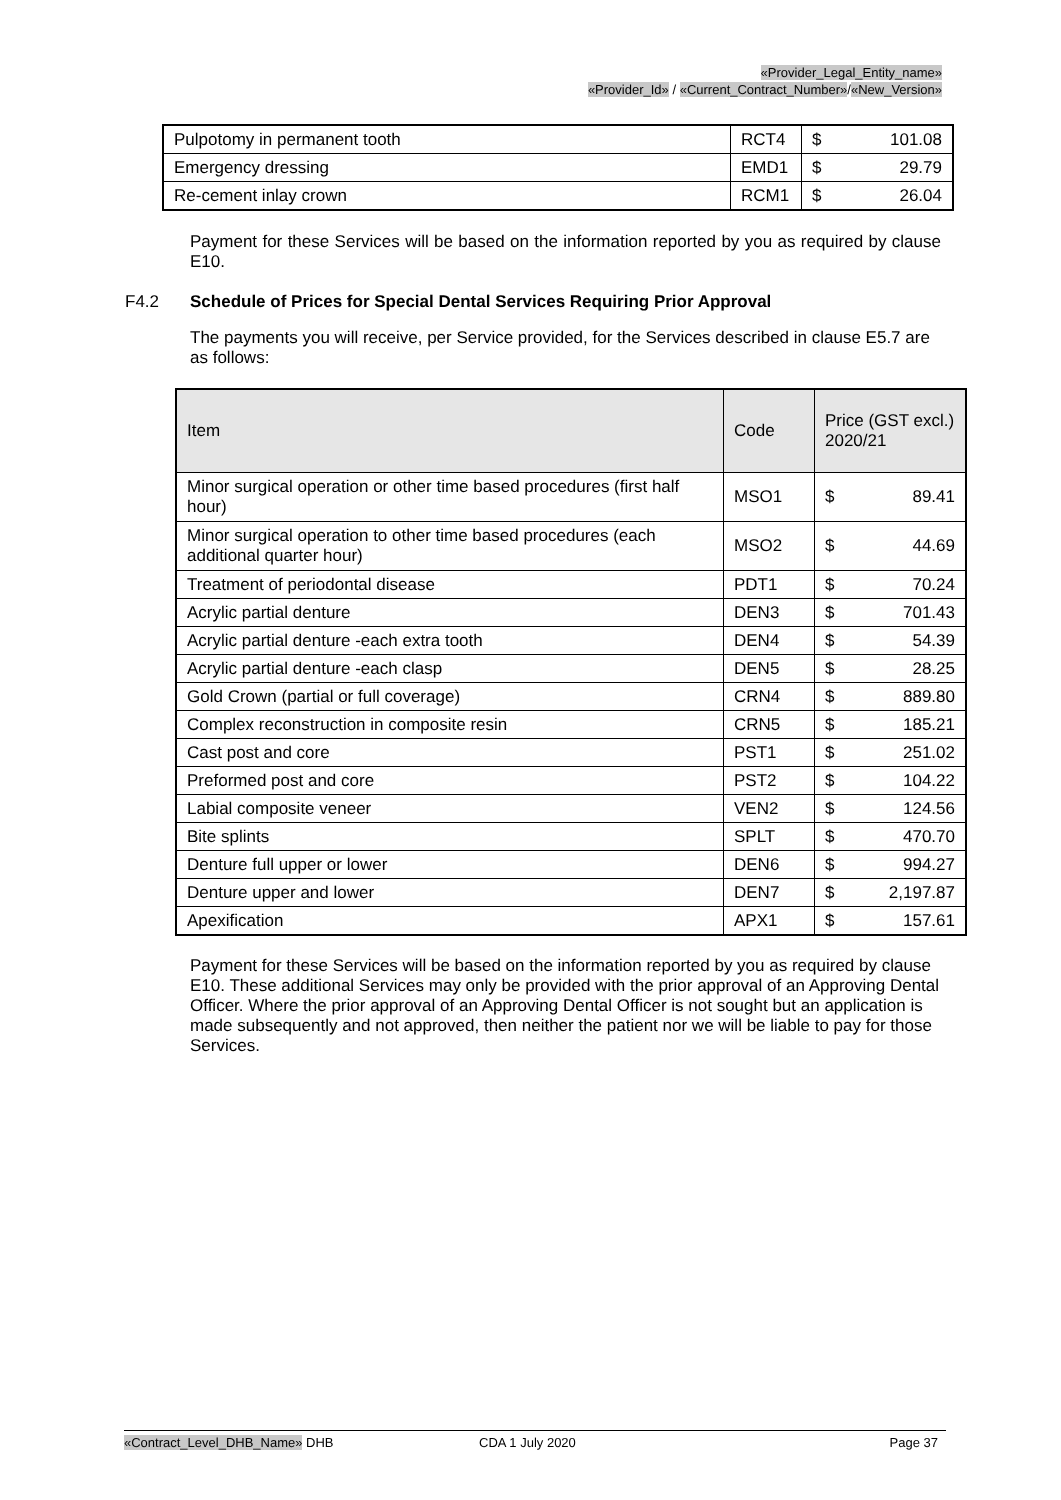«Provider_Legal_Entity_name»
«Provider_Id» / «Current_Contract_Number»/«New_Version»
| Pulpotomy in permanent tooth | RCT4 | $ 101.08 |
| Emergency dressing | EMD1 | $ 29.79 |
| Re-cement inlay crown | RCM1 | $ 26.04 |
Payment for these Services will be based on the information reported by you as required by clause E10.
F4.2 Schedule of Prices for Special Dental Services Requiring Prior Approval
The payments you will receive, per Service provided, for the Services described in clause E5.7 are as follows:
| Item | Code | Price (GST excl.) 2020/21 |
| --- | --- | --- |
| Minor surgical operation or other time based procedures (first half hour) | MSO1 | $ 89.41 |
| Minor surgical operation to other time based procedures (each additional quarter hour) | MSO2 | $ 44.69 |
| Treatment of periodontal disease | PDT1 | $ 70.24 |
| Acrylic partial denture | DEN3 | $ 701.43 |
| Acrylic partial denture -each extra tooth | DEN4 | $ 54.39 |
| Acrylic partial denture -each clasp | DEN5 | $ 28.25 |
| Gold Crown (partial or full coverage) | CRN4 | $ 889.80 |
| Complex reconstruction in composite resin | CRN5 | $ 185.21 |
| Cast post and core | PST1 | $ 251.02 |
| Preformed post and core | PST2 | $ 104.22 |
| Labial composite veneer | VEN2 | $ 124.56 |
| Bite splints | SPLT | $ 470.70 |
| Denture full upper or lower | DEN6 | $ 994.27 |
| Denture upper and lower | DEN7 | $ 2,197.87 |
| Apexification | APX1 | $ 157.61 |
Payment for these Services will be based on the information reported by you as required by clause E10. These additional Services may only be provided with the prior approval of an Approving Dental Officer. Where the prior approval of an Approving Dental Officer is not sought but an application is made subsequently and not approved, then neither the patient nor we will be liable to pay for those Services.
«Contract_Level_DHB_Name» DHB CDA 1 July 2020 Page 37